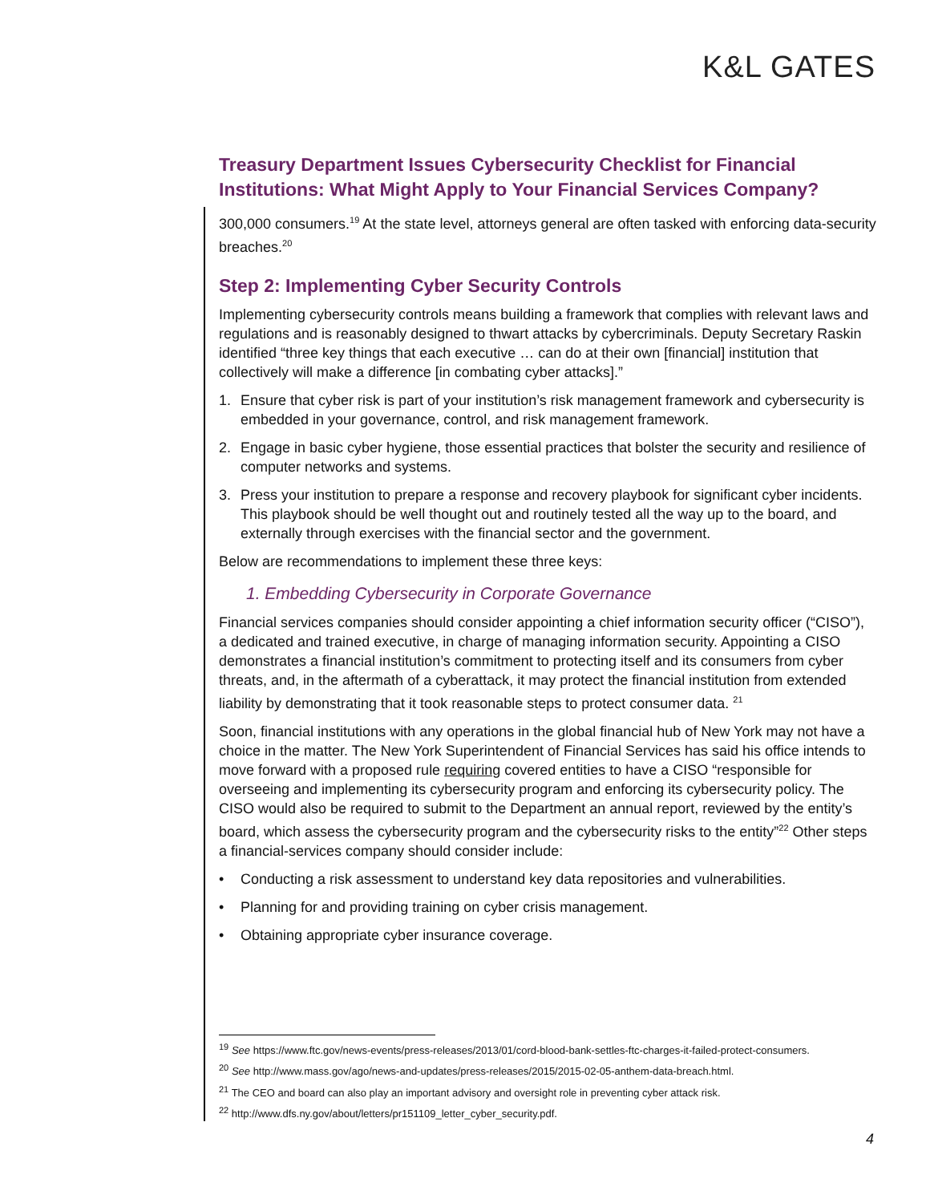K&L GATES
Treasury Department Issues Cybersecurity Checklist for Financial Institutions: What Might Apply to Your Financial Services Company?
300,000 consumers.<sup>19</sup> At the state level, attorneys general are often tasked with enforcing data-security breaches.<sup>20</sup>
Step 2: Implementing Cyber Security Controls
Implementing cybersecurity controls means building a framework that complies with relevant laws and regulations and is reasonably designed to thwart attacks by cybercriminals. Deputy Secretary Raskin identified “three key things that each executive … can do at their own [financial] institution that collectively will make a difference [in combating cyber attacks].”
1. Ensure that cyber risk is part of your institution’s risk management framework and cybersecurity is embedded in your governance, control, and risk management framework.
2. Engage in basic cyber hygiene, those essential practices that bolster the security and resilience of computer networks and systems.
3. Press your institution to prepare a response and recovery playbook for significant cyber incidents. This playbook should be well thought out and routinely tested all the way up to the board, and externally through exercises with the financial sector and the government.
Below are recommendations to implement these three keys:
1. Embedding Cybersecurity in Corporate Governance
Financial services companies should consider appointing a chief information security officer (“CISO”), a dedicated and trained executive, in charge of managing information security. Appointing a CISO demonstrates a financial institution’s commitment to protecting itself and its consumers from cyber threats, and, in the aftermath of a cyberattack, it may protect the financial institution from extended liability by demonstrating that it took reasonable steps to protect consumer data. <sup>21</sup>
Soon, financial institutions with any operations in the global financial hub of New York may not have a choice in the matter. The New York Superintendent of Financial Services has said his office intends to move forward with a proposed rule requiring covered entities to have a CISO “responsible for overseeing and implementing its cybersecurity program and enforcing its cybersecurity policy. The CISO would also be required to submit to the Department an annual report, reviewed by the entity’s board, which assess the cybersecurity program and the cybersecurity risks to the entity”<sup>22</sup> Other steps a financial-services company should consider include:
• Conducting a risk assessment to understand key data repositories and vulnerabilities.
• Planning for and providing training on cyber crisis management.
• Obtaining appropriate cyber insurance coverage.
<sup>19</sup> See https://www.ftc.gov/news-events/press-releases/2013/01/cord-blood-bank-settles-ftc-charges-it-failed-protect-consumers.
<sup>20</sup> See http://www.mass.gov/ago/news-and-updates/press-releases/2015/2015-02-05-anthem-data-breach.html.
<sup>21</sup> The CEO and board can also play an important advisory and oversight role in preventing cyber attack risk.
<sup>22</sup> http://www.dfs.ny.gov/about/letters/pr151109_letter_cyber_security.pdf.
4